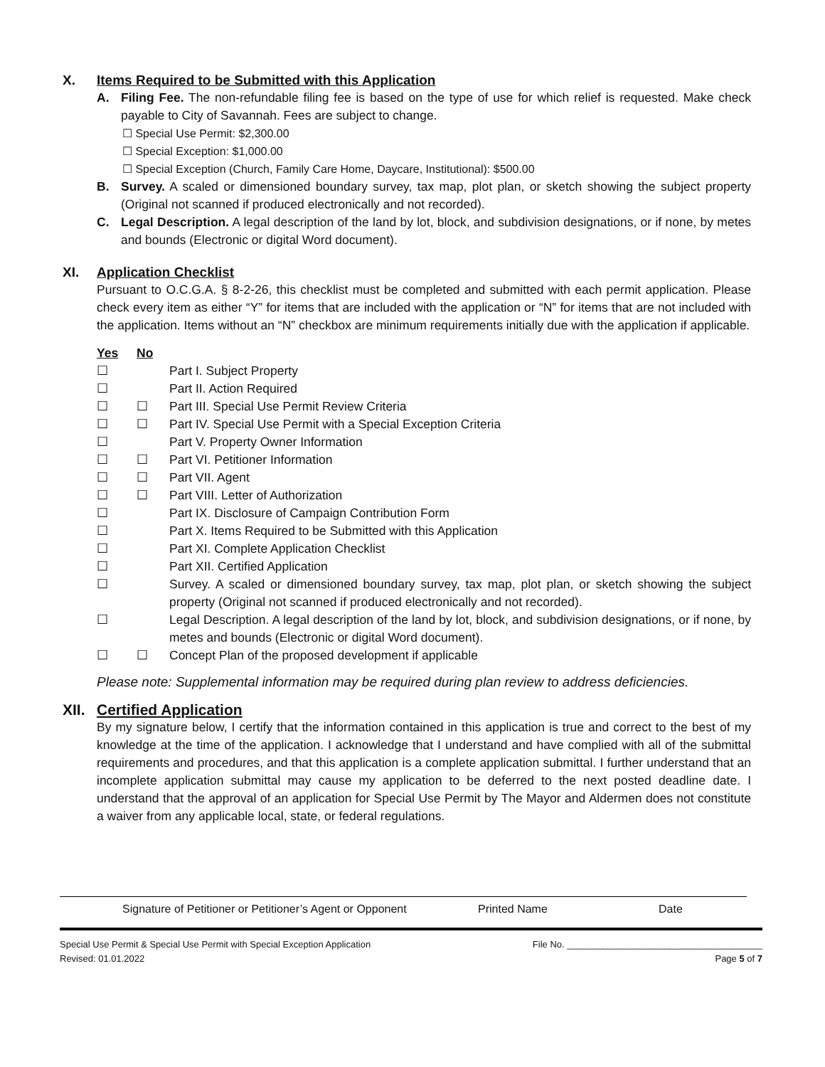X. Items Required to be Submitted with this Application
A. Filing Fee. The non-refundable filing fee is based on the type of use for which relief is requested. Make check payable to City of Savannah. Fees are subject to change.
☐ Special Use Permit: $2,300.00
☐ Special Exception: $1,000.00
☐ Special Exception (Church, Family Care Home, Daycare, Institutional): $500.00
B. Survey. A scaled or dimensioned boundary survey, tax map, plot plan, or sketch showing the subject property (Original not scanned if produced electronically and not recorded).
C. Legal Description. A legal description of the land by lot, block, and subdivision designations, or if none, by metes and bounds (Electronic or digital Word document).
XI. Application Checklist
Pursuant to O.C.G.A. § 8-2-26, this checklist must be completed and submitted with each permit application. Please check every item as either “Y” for items that are included with the application or “N” for items that are not included with the application. Items without an “N” checkbox are minimum requirements initially due with the application if applicable.
Yes No
☐ Part I. Subject Property
☐ Part II. Action Required
☐ ☐ Part III. Special Use Permit Review Criteria
☐ ☐ Part IV. Special Use Permit with a Special Exception Criteria
☐ Part V. Property Owner Information
☐ ☐ Part VI. Petitioner Information
☐ ☐ Part VII. Agent
☐ ☐ Part VIII. Letter of Authorization
☐ Part IX. Disclosure of Campaign Contribution Form
☐ Part X. Items Required to be Submitted with this Application
☐ Part XI. Complete Application Checklist
☐ Part XII. Certified Application
☐ Survey. A scaled or dimensioned boundary survey, tax map, plot plan, or sketch showing the subject property (Original not scanned if produced electronically and not recorded).
☐ Legal Description. A legal description of the land by lot, block, and subdivision designations, or if none, by metes and bounds (Electronic or digital Word document).
☐ ☐ Concept Plan of the proposed development if applicable
Please note: Supplemental information may be required during plan review to address deficiencies.
XII. Certified Application
By my signature below, I certify that the information contained in this application is true and correct to the best of my knowledge at the time of the application. I acknowledge that I understand and have complied with all of the submittal requirements and procedures, and that this application is a complete application submittal. I further understand that an incomplete application submittal may cause my application to be deferred to the next posted deadline date. I understand that the approval of an application for Special Use Permit by The Mayor and Aldermen does not constitute a waiver from any applicable local, state, or federal regulations.
Signature of Petitioner or Petitioner’s Agent or Opponent Printed Name Date
Special Use Permit & Special Use Permit with Special Exception Application
Revised: 01.01.2022
File No. ______________________________________
Page 5 of 7